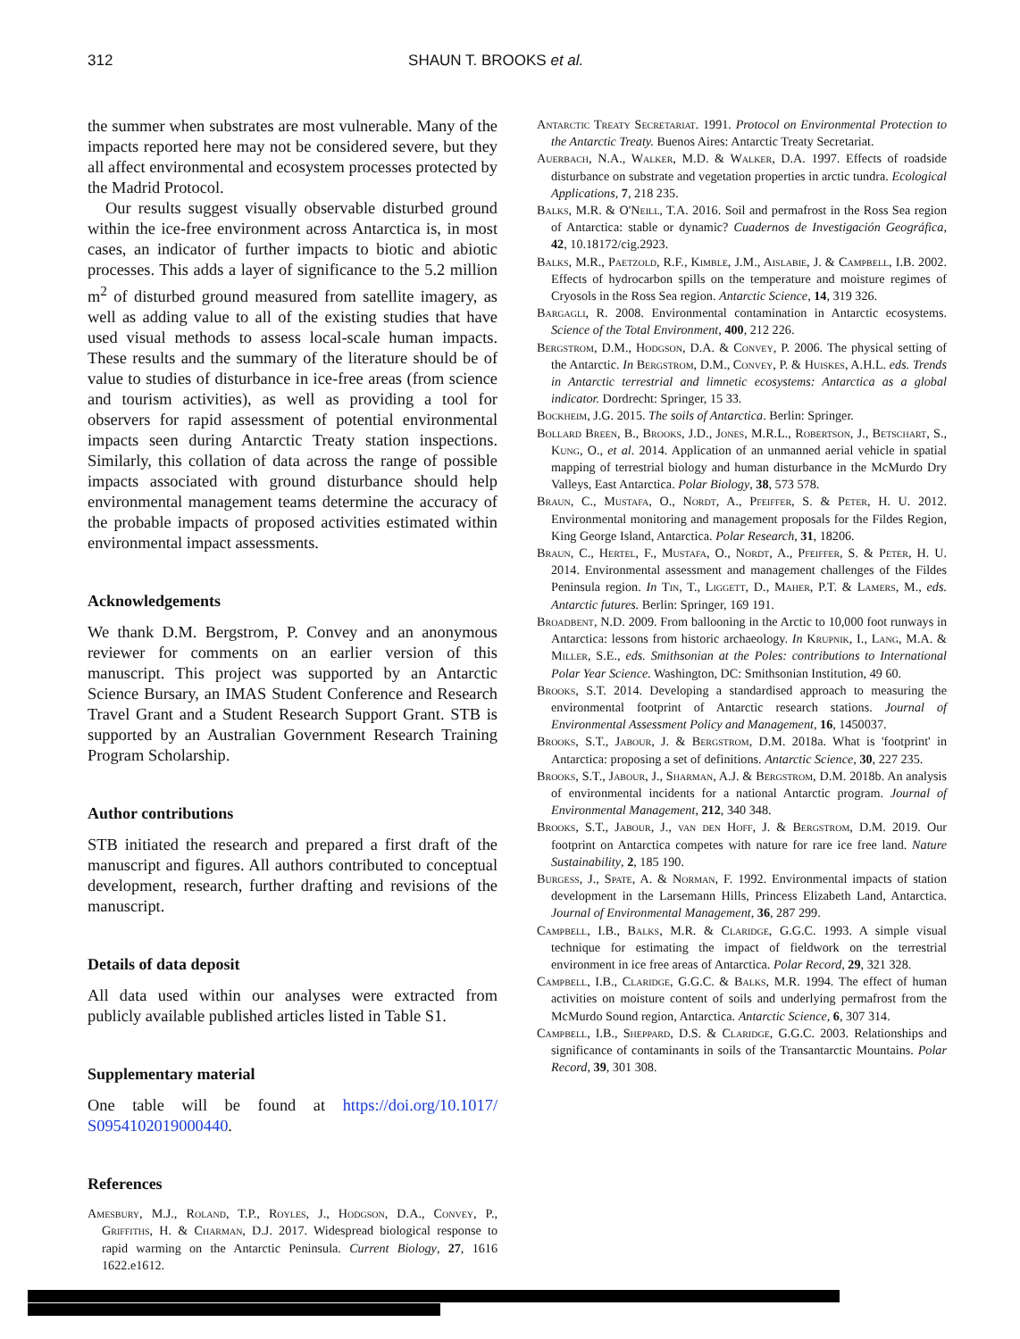312 SHAUN T. BROOKS et al.
the summer when substrates are most vulnerable. Many of the impacts reported here may not be considered severe, but they all affect environmental and ecosystem processes protected by the Madrid Protocol.
Our results suggest visually observable disturbed ground within the ice-free environment across Antarctica is, in most cases, an indicator of further impacts to biotic and abiotic processes. This adds a layer of significance to the 5.2 million m<sup>2</sup> of disturbed ground measured from satellite imagery, as well as adding value to all of the existing studies that have used visual methods to assess local-scale human impacts. These results and the summary of the literature should be of value to studies of disturbance in ice-free areas (from science and tourism activities), as well as providing a tool for observers for rapid assessment of potential environmental impacts seen during Antarctic Treaty station inspections. Similarly, this collation of data across the range of possible impacts associated with ground disturbance should help environmental management teams determine the accuracy of the probable impacts of proposed activities estimated within environmental impact assessments.
Acknowledgements
We thank D.M. Bergstrom, P. Convey and an anonymous reviewer for comments on an earlier version of this manuscript. This project was supported by an Antarctic Science Bursary, an IMAS Student Conference and Research Travel Grant and a Student Research Support Grant. STB is supported by an Australian Government Research Training Program Scholarship.
Author contributions
STB initiated the research and prepared a first draft of the manuscript and figures. All authors contributed to conceptual development, research, further drafting and revisions of the manuscript.
Details of data deposit
All data used within our analyses were extracted from publicly available published articles listed in Table S1.
Supplementary material
One table will be found at https://doi.org/10.1017/ S0954102019000440.
References
Amesbury, M.J., Roland, T.P., Royles, J., Hodgson, D.A., Convey, P., Griffiths, H. & Charman, D.J. 2017. Widespread biological response to rapid warming on the Antarctic Peninsula. Current Biology, 27, 1616 1622.e1612.
Antarctic Treaty Secretariat. 1991. Protocol on Environmental Protection to the Antarctic Treaty. Buenos Aires: Antarctic Treaty Secretariat.
Auerbach, N.A., Walker, M.D. & Walker, D.A. 1997. Effects of roadside disturbance on substrate and vegetation properties in arctic tundra. Ecological Applications, 7, 218 235.
Balks, M.R. & O'Neill, T.A. 2016. Soil and permafrost in the Ross Sea region of Antarctica: stable or dynamic? Cuadernos de Investigación Geográfica, 42, 10.18172/cig.2923.
Balks, M.R., Paetzold, R.F., Kimble, J.M., Aislabie, J. & Campbell, I.B. 2002. Effects of hydrocarbon spills on the temperature and moisture regimes of Cryosols in the Ross Sea region. Antarctic Science, 14, 319 326.
Bargagli, R. 2008. Environmental contamination in Antarctic ecosystems. Science of the Total Environment, 400, 212 226.
Bergstrom, D.M., Hodgson, D.A. & Convey, P. 2006. The physical setting of the Antarctic. In Bergstrom, D.M., Convey, P. & Huiskes, A.H.L. eds. Trends in Antarctic terrestrial and limnetic ecosystems: Antarctica as a global indicator. Dordrecht: Springer, 15 33.
Bockheim, J.G. 2015. The soils of Antarctica. Berlin: Springer.
Bollard Breen, B., Brooks, J.D., Jones, M.R.L., Robertson, J., Betschart, S., Kung, O., et al. 2014. Application of an unmanned aerial vehicle in spatial mapping of terrestrial biology and human disturbance in the McMurdo Dry Valleys, East Antarctica. Polar Biology, 38, 573 578.
Braun, C., Mustafa, O., Nordt, A., Pfeiffer, S. & Peter, H. U. 2012. Environmental monitoring and management proposals for the Fildes Region, King George Island, Antarctica. Polar Research, 31, 18206.
Braun, C., Hertel, F., Mustafa, O., Nordt, A., Pfeiffer, S. & Peter, H. U. 2014. Environmental assessment and management challenges of the Fildes Peninsula region. In Tin, T., Liggett, D., Maher, P.T. & Lamers, M., eds. Antarctic futures. Berlin: Springer, 169 191.
Broadbent, N.D. 2009. From ballooning in the Arctic to 10,000 foot runways in Antarctica: lessons from historic archaeology. In Krupnik, I., Lang, M.A. & Miller, S.E., eds. Smithsonian at the Poles: contributions to International Polar Year Science. Washington, DC: Smithsonian Institution, 49 60.
Brooks, S.T. 2014. Developing a standardised approach to measuring the environmental footprint of Antarctic research stations. Journal of Environmental Assessment Policy and Management, 16, 1450037.
Brooks, S.T., Jabour, J. & Bergstrom, D.M. 2018a. What is 'footprint' in Antarctica: proposing a set of definitions. Antarctic Science, 30, 227 235.
Brooks, S.T., Jabour, J., Sharman, A.J. & Bergstrom, D.M. 2018b. An analysis of environmental incidents for a national Antarctic program. Journal of Environmental Management, 212, 340 348.
Brooks, S.T., Jabour, J., van den Hoff, J. & Bergstrom, D.M. 2019. Our footprint on Antarctica competes with nature for rare ice free land. Nature Sustainability, 2, 185 190.
Burgess, J., Spate, A. & Norman, F. 1992. Environmental impacts of station development in the Larsemann Hills, Princess Elizabeth Land, Antarctica. Journal of Environmental Management, 36, 287 299.
Campbell, I.B., Balks, M.R. & Claridge, G.G.C. 1993. A simple visual technique for estimating the impact of fieldwork on the terrestrial environment in ice free areas of Antarctica. Polar Record, 29, 321 328.
Campbell, I.B., Claridge, G.G.C. & Balks, M.R. 1994. The effect of human activities on moisture content of soils and underlying permafrost from the McMurdo Sound region, Antarctica. Antarctic Science, 6, 307 314.
Campbell, I.B., Sheppard, D.S. & Claridge, G.G.C. 2003. Relationships and significance of contaminants in soils of the Transantarctic Mountains. Polar Record, 39, 301 308.